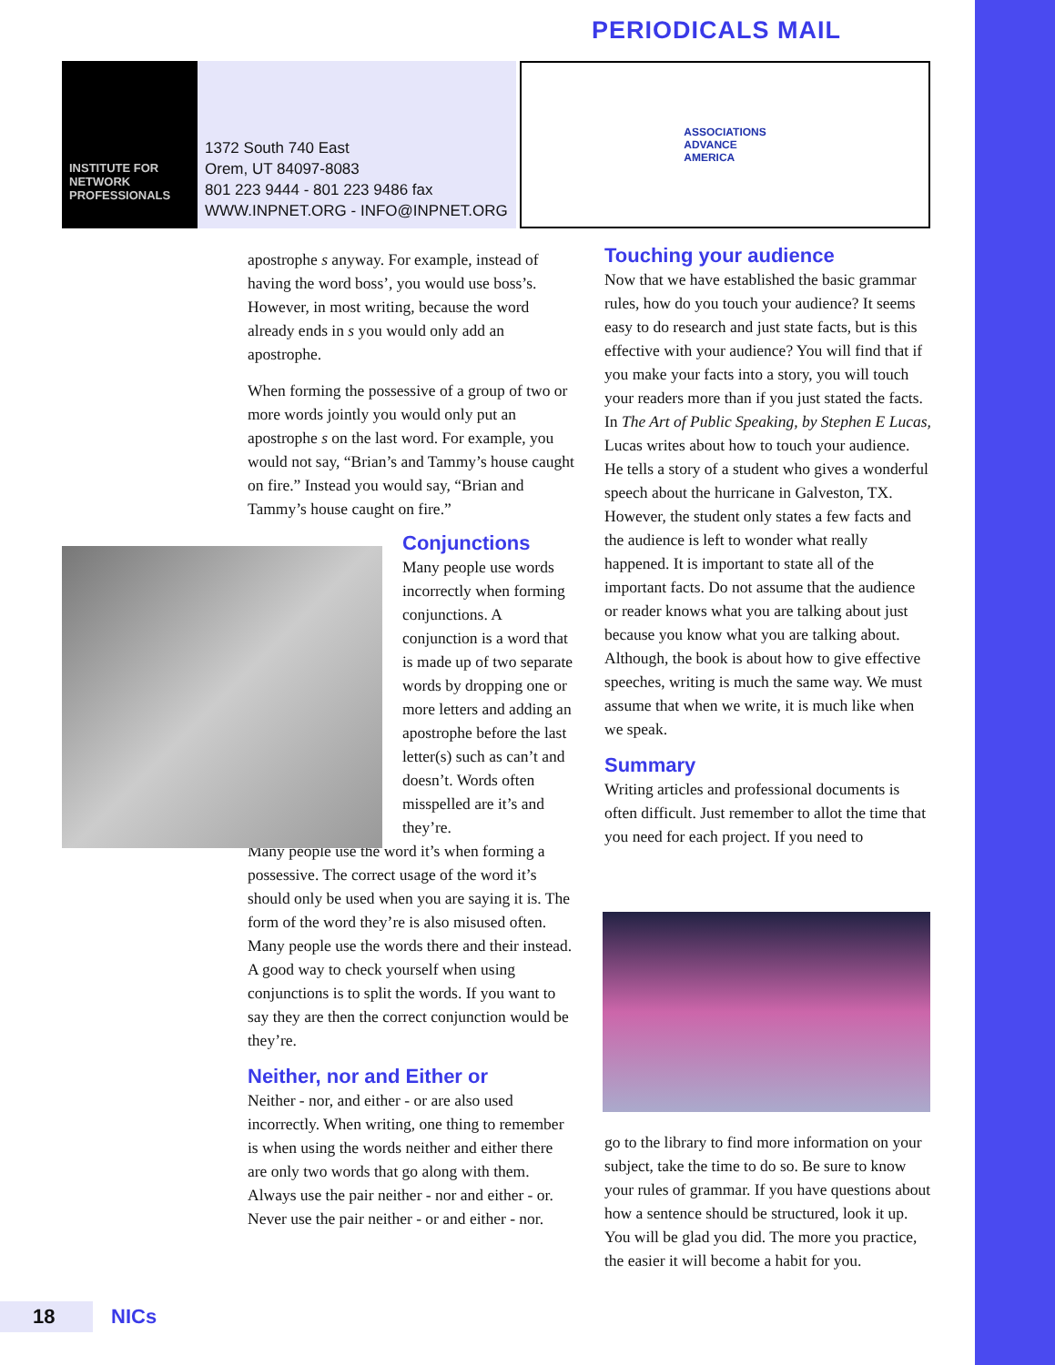PERIODICALS MAIL
INSTITUTE FOR
NETWORK
PROFESSIONALS
1372 South 740 East
Orem, UT 84097-8083
801 223 9444 - 801 223 9486 fax
WWW.INPNET.ORG - INFO@INPNET.ORG
ASSOCIATIONS
ADVANCE
AMERICA
apostrophe s anyway. For example, instead of having the word boss’, you would use boss’s. However, in most writing, because the word already ends in s you would only add an apostrophe.
When forming the possessive of a group of two or more words jointly you would only put an apostrophe s on the last word. For example, you would not say, “Brian’s and Tammy’s house caught on fire.” Instead you would say, “Brian and Tammy’s house caught on fire.”
Conjunctions
Many people use words incorrectly when forming conjunctions. A conjunction is a word that is made up of two separate words by dropping one or more letters and adding an apostrophe before the last letter(s) such as can’t and doesn’t. Words often misspelled are it’s and they’re.
Many people use the word it’s when forming a possessive. The correct usage of the word it’s should only be used when you are saying it is. The form of the word they’re is also misused often. Many people use the words there and their instead. A good way to check yourself when using conjunctions is to split the words. If you want to say they are then the correct conjunction would be they’re.
Neither, nor and Either or
Neither - nor, and either - or are also used incorrectly. When writing, one thing to remember is when using the words neither and either there are only two words that go along with them. Always use the pair neither - nor and either - or. Never use the pair neither - or and either - nor.
Touching your audience
Now that we have established the basic grammar rules, how do you touch your audience? It seems easy to do research and just state facts, but is this effective with your audience? You will find that if you make your facts into a story, you will touch your readers more than if you just stated the facts. In The Art of Public Speaking, by Stephen E Lucas, Lucas writes about how to touch your audience. He tells a story of a student who gives a wonderful speech about the hurricane in Galveston, TX. However, the student only states a few facts and the audience is left to wonder what really happened. It is important to state all of the important facts. Do not assume that the audience or reader knows what you are talking about just because you know what you are talking about. Although, the book is about how to give effective speeches, writing is much the same way. We must assume that when we write, it is much like when we speak.
Summary
Writing articles and professional documents is often difficult. Just remember to allot the time that you need for each project. If you need to
go to the library to find more information on your subject, take the time to do so. Be sure to know your rules of grammar. If you have questions about how a sentence should be structured, look it up. You will be glad you did. The more you practice, the easier it will become a habit for you.
18 NICs